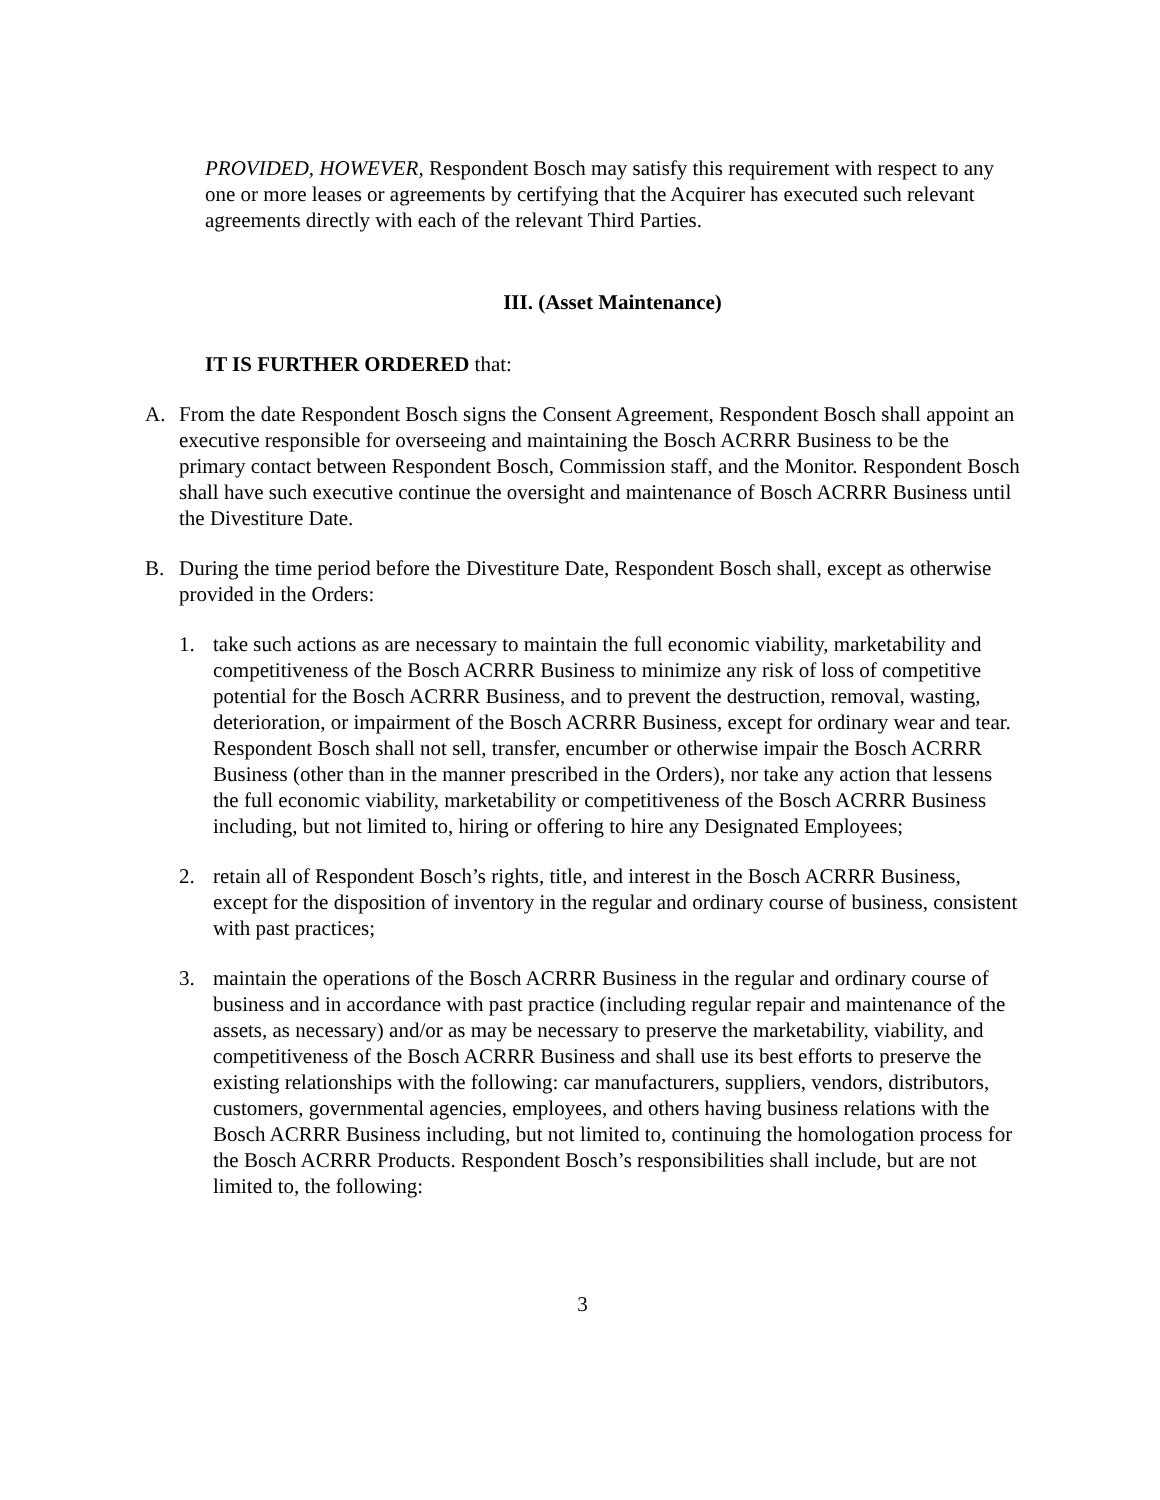PROVIDED, HOWEVER, Respondent Bosch may satisfy this requirement with respect to any one or more leases or agreements by certifying that the Acquirer has executed such relevant agreements directly with each of the relevant Third Parties.
III. (Asset Maintenance)
IT IS FURTHER ORDERED that:
A. From the date Respondent Bosch signs the Consent Agreement, Respondent Bosch shall appoint an executive responsible for overseeing and maintaining the Bosch ACRRR Business to be the primary contact between Respondent Bosch, Commission staff, and the Monitor. Respondent Bosch shall have such executive continue the oversight and maintenance of Bosch ACRRR Business until the Divestiture Date.
B. During the time period before the Divestiture Date, Respondent Bosch shall, except as otherwise provided in the Orders:
1. take such actions as are necessary to maintain the full economic viability, marketability and competitiveness of the Bosch ACRRR Business to minimize any risk of loss of competitive potential for the Bosch ACRRR Business, and to prevent the destruction, removal, wasting, deterioration, or impairment of the Bosch ACRRR Business, except for ordinary wear and tear. Respondent Bosch shall not sell, transfer, encumber or otherwise impair the Bosch ACRRR Business (other than in the manner prescribed in the Orders), nor take any action that lessens the full economic viability, marketability or competitiveness of the Bosch ACRRR Business including, but not limited to, hiring or offering to hire any Designated Employees;
2. retain all of Respondent Bosch’s rights, title, and interest in the Bosch ACRRR Business, except for the disposition of inventory in the regular and ordinary course of business, consistent with past practices;
3. maintain the operations of the Bosch ACRRR Business in the regular and ordinary course of business and in accordance with past practice (including regular repair and maintenance of the assets, as necessary) and/or as may be necessary to preserve the marketability, viability, and competitiveness of the Bosch ACRRR Business and shall use its best efforts to preserve the existing relationships with the following: car manufacturers, suppliers, vendors, distributors, customers, governmental agencies, employees, and others having business relations with the Bosch ACRRR Business including, but not limited to, continuing the homologation process for the Bosch ACRRR Products. Respondent Bosch’s responsibilities shall include, but are not limited to, the following:
3